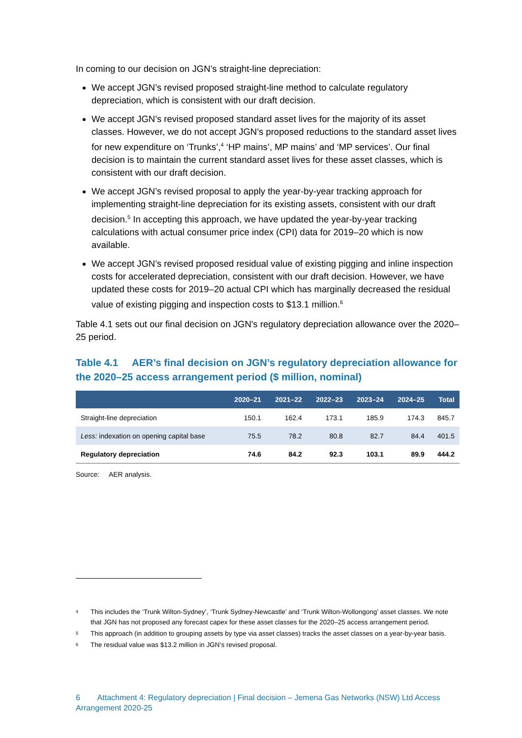In coming to our decision on JGN’s straight-line depreciation:
We accept JGN’s revised proposed straight-line method to calculate regulatory depreciation, which is consistent with our draft decision.
We accept JGN’s revised proposed standard asset lives for the majority of its asset classes. However, we do not accept JGN’s proposed reductions to the standard asset lives for new expenditure on ‘Trunks’,<sup>4</sup> ‘HP mains’, MP mains’ and ‘MP services’. Our final decision is to maintain the current standard asset lives for these asset classes, which is consistent with our draft decision.
We accept JGN’s revised proposal to apply the year-by-year tracking approach for implementing straight-line depreciation for its existing assets, consistent with our draft decision.<sup>5</sup> In accepting this approach, we have updated the year-by-year tracking calculations with actual consumer price index (CPI) data for 2019–20 which is now available.
We accept JGN’s revised proposed residual value of existing pigging and inline inspection costs for accelerated depreciation, consistent with our draft decision. However, we have updated these costs for 2019–20 actual CPI which has marginally decreased the residual value of existing pigging and inspection costs to $13.1 million.<sup>6</sup>
Table 4.1 sets out our final decision on JGN's regulatory depreciation allowance over the 2020–25 period.
Table 4.1 AER’s final decision on JGN’s regulatory depreciation allowance for the 2020–25 access arrangement period ($ million, nominal)
| | 2020–21 | 2021–22 | 2022–23 | 2023–24 | 2024–25 | Total |
| --- | --- | --- | --- | --- | --- | --- |
| Straight-line depreciation | 150.1 | 162.4 | 173.1 | 185.9 | 174.3 | 845.7 |
| Less: indexation on opening capital base | 75.5 | 78.2 | 80.8 | 82.7 | 84.4 | 401.5 |
| Regulatory depreciation | 74.6 | 84.2 | 92.3 | 103.1 | 89.9 | 444.2 |
Source: AER analysis.
4 This includes the ‘Trunk Wilton-Sydney’, ‘Trunk Sydney-Newcastle’ and ‘Trunk Wilton-Wollongong’ asset classes. We note that JGN has not proposed any forecast capex for these asset classes for the 2020–25 access arrangement period.
5 This approach (in addition to grouping assets by type via asset classes) tracks the asset classes on a year-by-year basis.
6 The residual value was $13.2 million in JGN’s revised proposal.
6 Attachment 4: Regulatory depreciation | Final decision – Jemena Gas Networks (NSW) Ltd Access Arrangement 2020-25